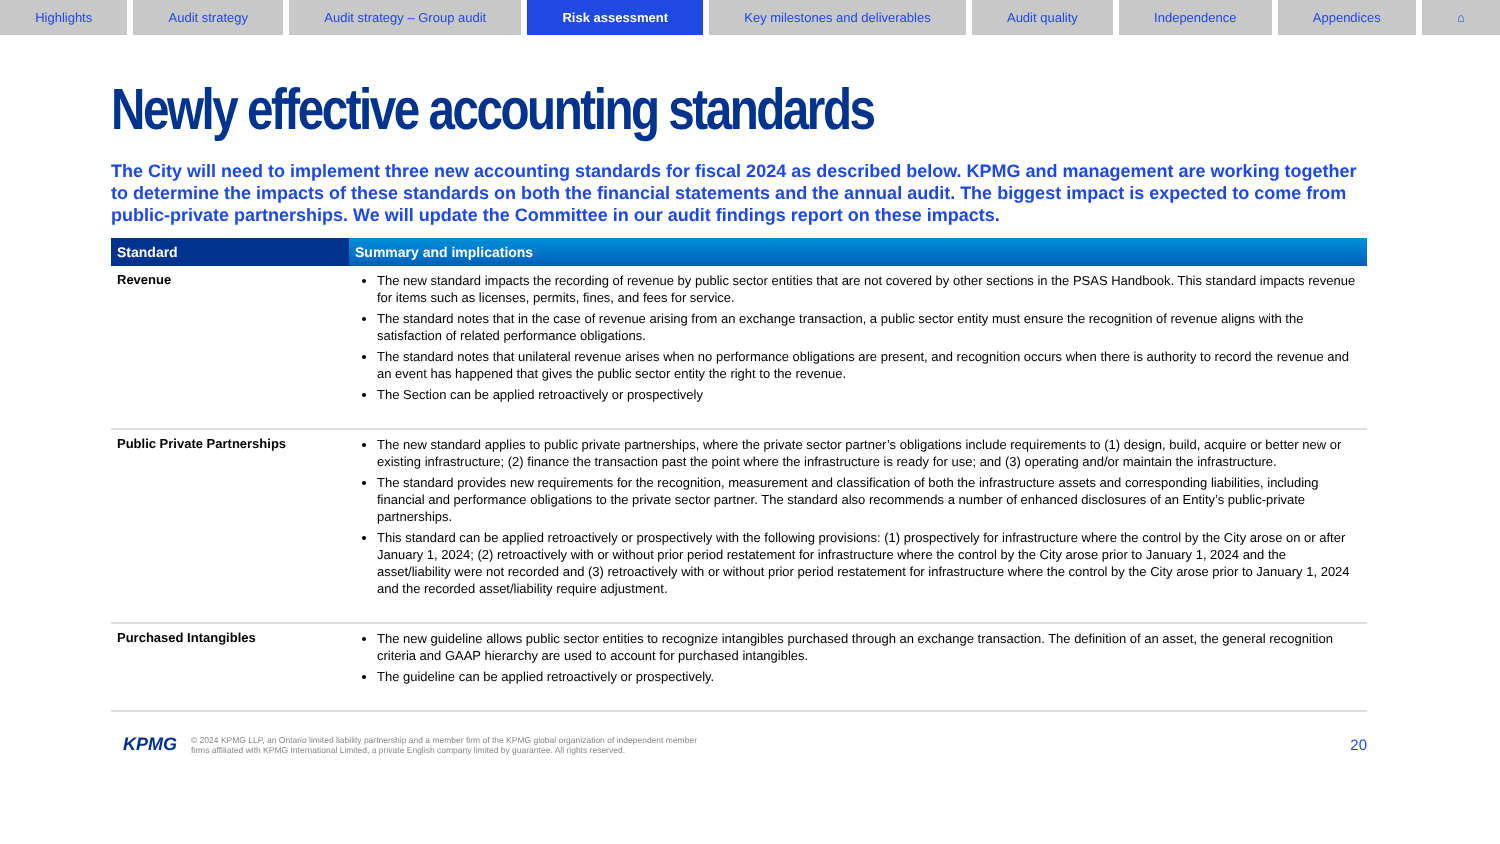Highlights Audit strategy Audit strategy – Group audit Risk assessment Key milestones and deliverables
Audit quality Independence Appendices ⌂
Newly effective accounting standards
The City will need to implement three new accounting standards for fiscal 2024 as described below. KPMG and management are working together to determine the impacts of these standards on both the financial statements and the annual audit. The biggest impact is expected to come from public-private partnerships. We will update the Committee in our audit findings report on these impacts.
| Standard | Summary and implications |
| --- | --- |
| Revenue | The new standard impacts the recording of revenue by public sector entities that are not covered by other sections in the PSAS Handbook. This standard impacts revenue for items such as licenses, permits, fines, and fees for service. The standard notes that in the case of revenue arising from an exchange transaction, a public sector entity must ensure the recognition of revenue aligns with the satisfaction of related performance obligations. The standard notes that unilateral revenue arises when no performance obligations are present, and recognition occurs when there is authority to record the revenue and an event has happened that gives the public sector entity the right to the revenue. The Section can be applied retroactively or prospectively |
| Public Private Partnerships | The new standard applies to public private partnerships, where the private sector partner’s obligations include requirements to (1) design, build, acquire or better new or existing infrastructure; (2) finance the transaction past the point where the infrastructure is ready for use; and (3) operating and/or maintain the infrastructure. The standard provides new requirements for the recognition, measurement and classification of both the infrastructure assets and corresponding liabilities, including financial and performance obligations to the private sector partner. The standard also recommends a number of enhanced disclosures of an Entity’s public-private partnerships. This standard can be applied retroactively or prospectively with the following provisions: (1) prospectively for infrastructure where the control by the City arose on or after January 1, 2024; (2) retroactively with or without prior period restatement for infrastructure where the control by the City arose prior to January 1, 2024 and the asset/liability were not recorded and (3) retroactively with or without prior period restatement for infrastructure where the control by the City arose prior to January 1, 2024 and the recorded asset/liability require adjustment. |
| Purchased Intangibles | The new guideline allows public sector entities to recognize intangibles purchased through an exchange transaction. The definition of an asset, the general recognition criteria and GAAP hierarchy are used to account for purchased intangibles. The guideline can be applied retroactively or prospectively. |
KPMG © 2024 KPMG LLP, an Ontario limited liability partnership and a member firm of the KPMG global organization of independent member
firms affiliated with KPMG International Limited, a private English company limited by guarantee. All rights reserved. 20